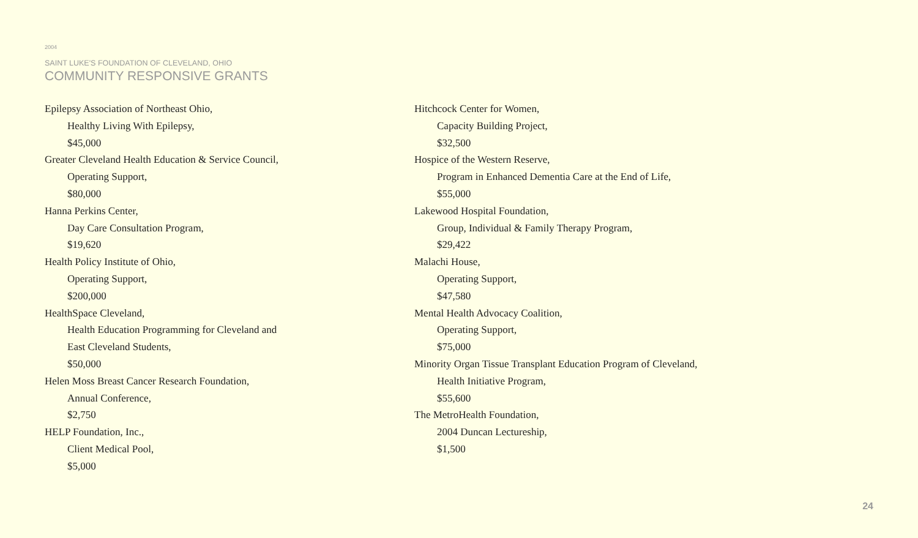2004
SAINT LUKE'S FOUNDATION OF CLEVELAND, OHIO
COMMUNITY RESPONSIVE GRANTS
Epilepsy Association of Northeast Ohio,
Healthy Living With Epilepsy,
$45,000
Greater Cleveland Health Education & Service Council,
Operating Support,
$80,000
Hanna Perkins Center,
Day Care Consultation Program,
$19,620
Health Policy Institute of Ohio,
Operating Support,
$200,000
HealthSpace Cleveland,
Health Education Programming for Cleveland and
East Cleveland Students,
$50,000
Helen Moss Breast Cancer Research Foundation,
Annual Conference,
$2,750
HELP Foundation, Inc.,
Client Medical Pool,
$5,000
Hitchcock Center for Women,
Capacity Building Project,
$32,500
Hospice of the Western Reserve,
Program in Enhanced Dementia Care at the End of Life,
$55,000
Lakewood Hospital Foundation,
Group, Individual & Family Therapy Program,
$29,422
Malachi House,
Operating Support,
$47,580
Mental Health Advocacy Coalition,
Operating Support,
$75,000
Minority Organ Tissue Transplant Education Program of Cleveland,
Health Initiative Program,
$55,600
The MetroHealth Foundation,
2004 Duncan Lectureship,
$1,500
24